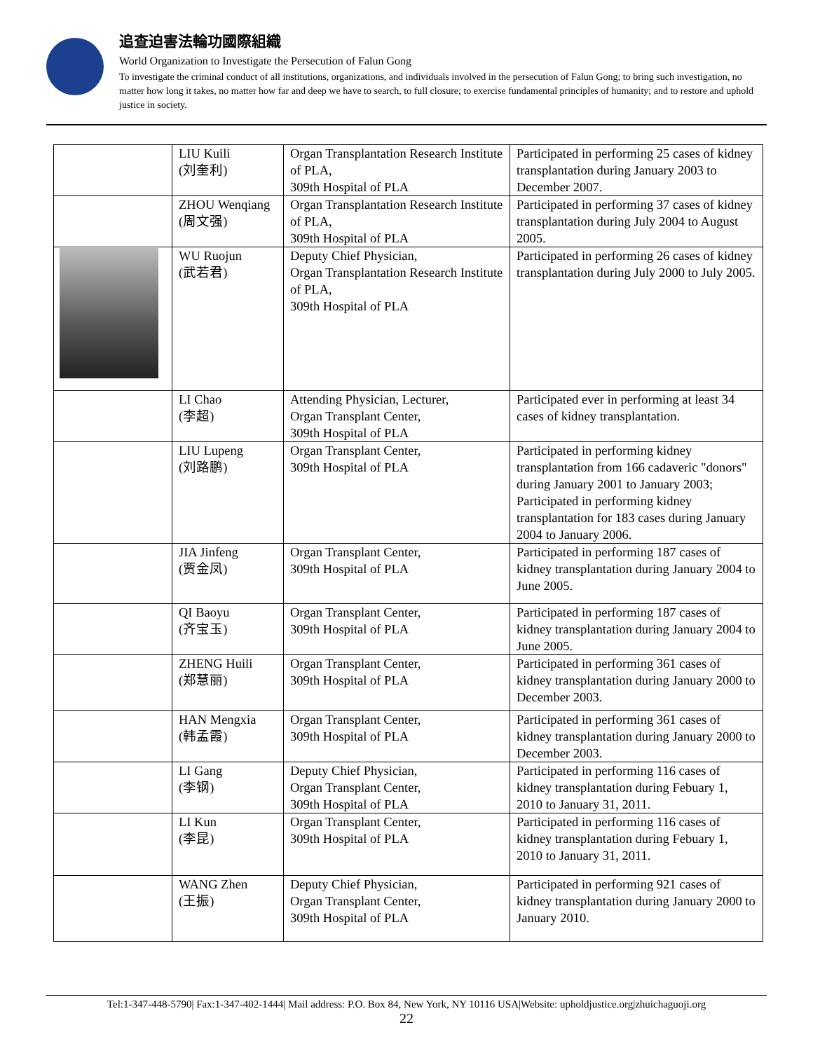追查迫害法輪功國際組織
World Organization to Investigate the Persecution of Falun Gong
To investigate the criminal conduct of all institutions, organizations, and individuals involved in the persecution of Falun Gong; to bring such investigation, no matter how long it takes, no matter how far and deep we have to search, to full closure; to exercise fundamental principles of humanity; and to restore and uphold justice in society.
| | LIU Kuili (刘奎利) | Organ Transplantation Research Institute of PLA, 309th Hospital of PLA | Participated in performing 25 cases of kidney transplantation during January 2003 to December 2007. |
| | ZHOU Wenqiang (周文强) | Organ Transplantation Research Institute of PLA, 309th Hospital of PLA | Participated in performing 37 cases of kidney transplantation during July 2004 to August 2005. |
| | WU Ruojun (武若君) | Deputy Chief Physician, Organ Transplantation Research Institute of PLA, 309th Hospital of PLA | Participated in performing 26 cases of kidney transplantation during July 2000 to July 2005. |
| | LI Chao (李超) | Attending Physician, Lecturer, Organ Transplant Center, 309th Hospital of PLA | Participated ever in performing at least 34 cases of kidney transplantation. |
| | LIU Lupeng (刘路鹏) | Organ Transplant Center, 309th Hospital of PLA | Participated in performing kidney transplantation from 166 cadaveric "donors" during January 2001 to January 2003; Participated in performing kidney transplantation for 183 cases during January 2004 to January 2006. |
| | JIA Jinfeng (贾金凤) | Organ Transplant Center, 309th Hospital of PLA | Participated in performing 187 cases of kidney transplantation during January 2004 to June 2005. |
| | QI Baoyu (齐宝玉) | Organ Transplant Center, 309th Hospital of PLA | Participated in performing 187 cases of kidney transplantation during January 2004 to June 2005. |
| | ZHENG Huili (郑慧丽) | Organ Transplant Center, 309th Hospital of PLA | Participated in performing 361 cases of kidney transplantation during January 2000 to December 2003. |
| | HAN Mengxia (韩孟霞) | Organ Transplant Center, 309th Hospital of PLA | Participated in performing 361 cases of kidney transplantation during January 2000 to December 2003. |
| | LI Gang (李钢) | Deputy Chief Physician, Organ Transplant Center, 309th Hospital of PLA | Participated in performing 116 cases of kidney transplantation during Febuary 1, 2010 to January 31, 2011. |
| | LI Kun (李昆) | Organ Transplant Center, 309th Hospital of PLA | Participated in performing 116 cases of kidney transplantation during Febuary 1, 2010 to January 31, 2011. |
| | WANG Zhen (王振) | Deputy Chief Physician, Organ Transplant Center, 309th Hospital of PLA | Participated in performing 921 cases of kidney transplantation during January 2000 to January 2010. |
Tel:1-347-448-5790| Fax:1-347-402-1444| Mail address: P.O. Box 84, New York, NY 10116 USA|Website: upholdjustice.org|zhuichaguoji.org
22